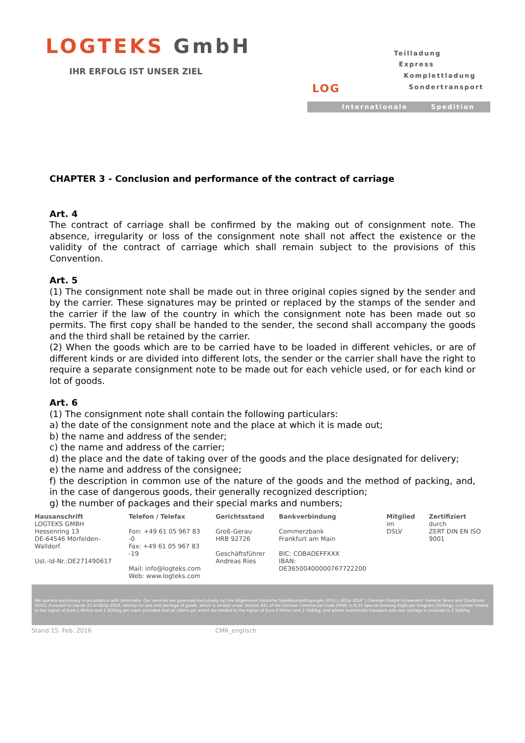LOGTEKS GmbH
IHR ERFOLG IST UNSER ZIEL
Teilladung
Express
Komplettladung
Sondertransport
LOG
Internationale Spedition
CHAPTER 3 - Conclusion and performance of the contract of carriage
Art. 4
The contract of carriage shall be confirmed by the making out of consignment note. The absence, irregularity or loss of the consignment note shall not affect the existence or the validity of the contract of carriage which shall remain subject to the provisions of this Convention.
Art. 5
(1) The consignment note shall be made out in three original copies signed by the sender and by the carrier. These signatures may be printed or replaced by the stamps of the sender and the carrier if the law of the country in which the consignment note has been made out so permits. The first copy shall be handed to the sender, the second shall accompany the goods and the third shall be retained by the carrier.
(2) When the goods which are to be carried have to be loaded in different vehicles, or are of different kinds or are divided into different lots, the sender or the carrier shall have the right to require a separate consignment note to be made out for each vehicle used, or for each kind or lot of goods.
Art. 6
(1) The consignment note shall contain the following particulars:
a) the date of the consignment note and the place at which it is made out;
b) the name and address of the sender;
c) the name and address of the carrier;
d) the place and the date of taking over of the goods and the place designated for delivery;
e) the name and address of the consignee;
f) the description in common use of the nature of the goods and the method of packing, and, in the case of dangerous goods, their generally recognized description;
g) the number of packages and their special marks and numbers;
Hausanschrift
LOGTEKS GMBH
Hessenring 13
DE-64546 Mörfelden-Walldorf
Ust.-Id-Nr.:DE271490617
Telefon / Telefax
Fon: +49 61 05 967 83 -0
Fax: +49 61 05 967 83 -19
Mail: info@logteks.com
Web: www.logteks.com
Gerichtsstand
Groß-Gerau
HRB 92726
Geschäftsführer
Andreas Ries
Bankverbindung
Commerzbank
Frankfurt am Main
BIC: COBADEFFXXX
IBAN: DE36500400000767722200
Mitglied
im
DSLV
Zertifiziert
durch
ZERT DIN EN ISO 9001
We operate exclusively in accordance with (alternativ: Our services are governed exclusively by) the Allgemeine Deutsche Spediteurbedingungen 2016 („ADSp 2016“) (German Freight Forwarders' General Terms and Conditions 2016). Pursuant to clause 23 of ADSp 2016, liability for loss and damage of goods, which is limited under Section 431 of the German Commercial Code (HGB) to 8,33 Special Drawing Right per kilogram (SDR/kg), is further limited to the higher of Euro 1 Million and 2 SDR/kg per claim provided that all claims per event are limited to the higher of Euro 2 Million and 2 SDR/kg; and where multimodal transport with sea carriage is involved to 2 SDR/kg.
Stand 15. Feb. 2016 CMR_englisch